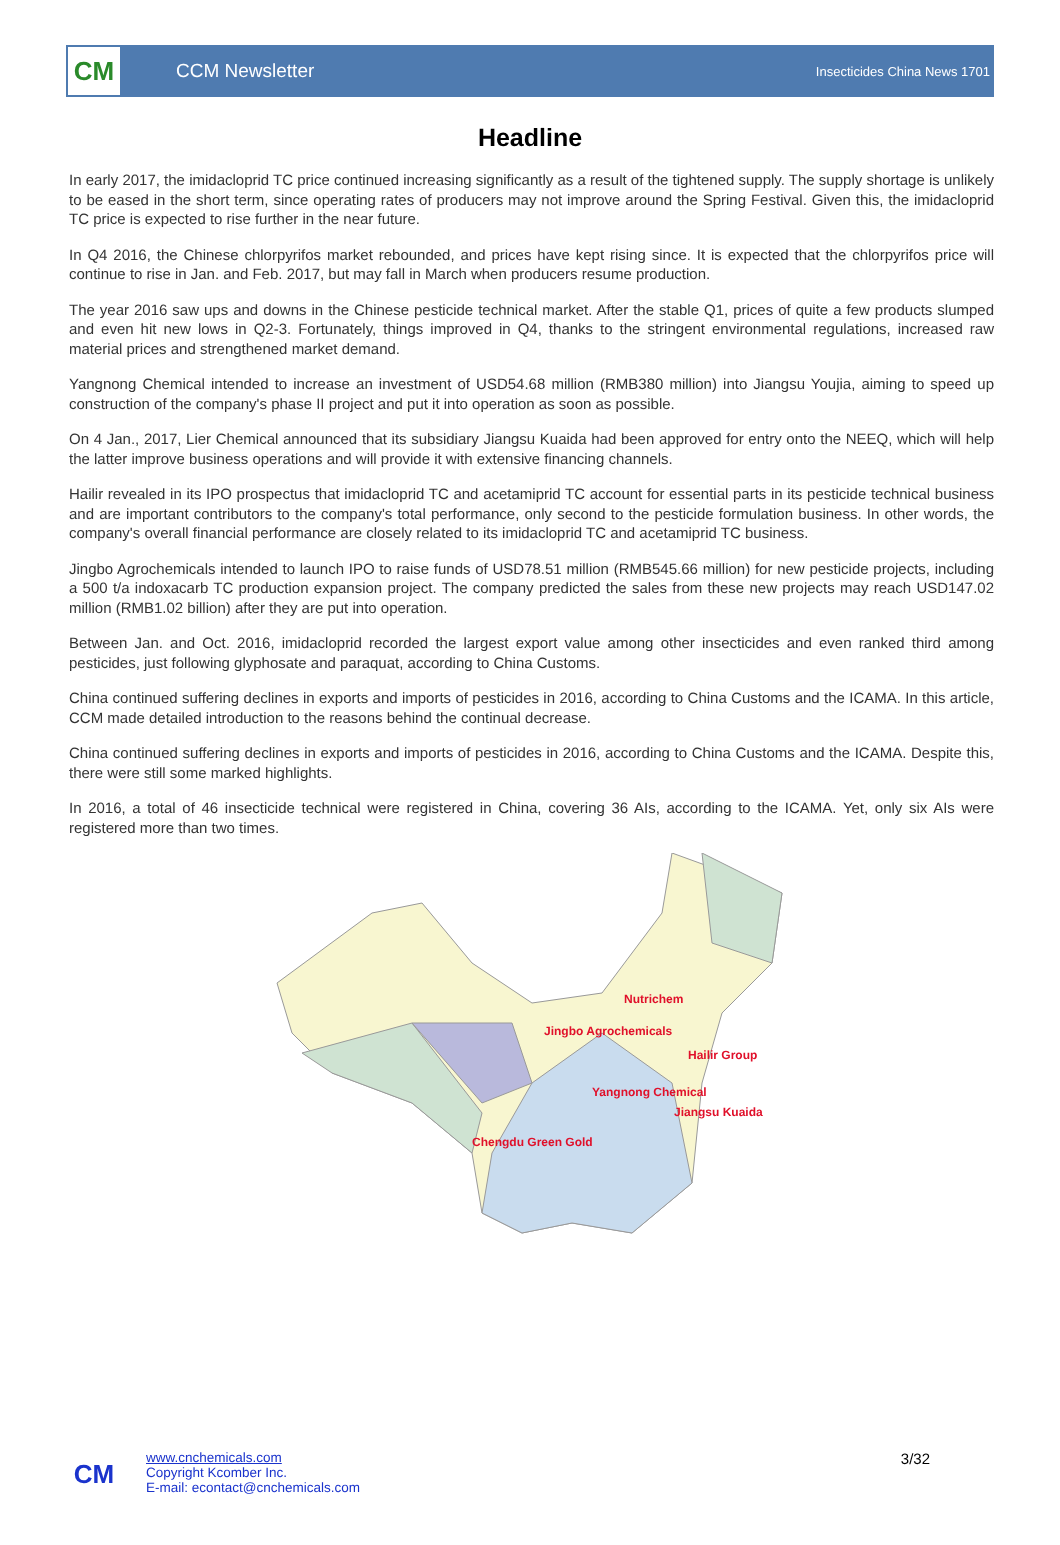CM
CCM Newsletter
Insecticides China News 1701
Headline
In early 2017, the imidacloprid TC price continued increasing significantly as a result of the tightened supply. The supply shortage is unlikely to be eased in the short term, since operating rates of producers may not improve around the Spring Festival. Given this, the imidacloprid TC price is expected to rise further in the near future.
In Q4 2016, the Chinese chlorpyrifos market rebounded, and prices have kept rising since. It is expected that the chlorpyrifos price will continue to rise in Jan. and Feb. 2017, but may fall in March when producers resume production.
The year 2016 saw ups and downs in the Chinese pesticide technical market. After the stable Q1, prices of quite a few products slumped and even hit new lows in Q2-3. Fortunately, things improved in Q4, thanks to the stringent environmental regulations, increased raw material prices and strengthened market demand.
Yangnong Chemical intended to increase an investment of USD54.68 million (RMB380 million) into Jiangsu Youjia, aiming to speed up construction of the company's phase II project and put it into operation as soon as possible.
On 4 Jan., 2017, Lier Chemical announced that its subsidiary Jiangsu Kuaida had been approved for entry onto the NEEQ, which will help the latter improve business operations and will provide it with extensive financing channels.
Hailir revealed in its IPO prospectus that imidacloprid TC and acetamiprid TC account for essential parts in its pesticide technical business and are important contributors to the company's total performance, only second to the pesticide formulation business. In other words, the company's overall financial performance are closely related to its imidacloprid TC and acetamiprid TC business.
Jingbo Agrochemicals intended to launch IPO to raise funds of USD78.51 million (RMB545.66 million) for new pesticide projects, including a 500 t/a indoxacarb TC production expansion project. The company predicted the sales from these new projects may reach USD147.02 million (RMB1.02 billion) after they are put into operation.
Between Jan. and Oct. 2016, imidacloprid recorded the largest export value among other insecticides and even ranked third among pesticides, just following glyphosate and paraquat, according to China Customs.
China continued suffering declines in exports and imports of pesticides in 2016, according to China Customs and the ICAMA. In this article, CCM made detailed introduction to the reasons behind the continual decrease.
China continued suffering declines in exports and imports of pesticides in 2016, according to China Customs and the ICAMA. Despite this, there were still some marked highlights.
In 2016, a total of 46 insecticide technical were registered in China, covering 36 AIs, according to the ICAMA. Yet, only six AIs were registered more than two times.
Nutrichem
Jingbo Agrochemicals
Hailir Group
Yangnong Chemical
Jiangsu Kuaida
Chengdu Green Gold
CM
www.cnchemicals.com
Copyright Kcomber Inc.
E-mail: econtact@cnchemicals.com
3/32